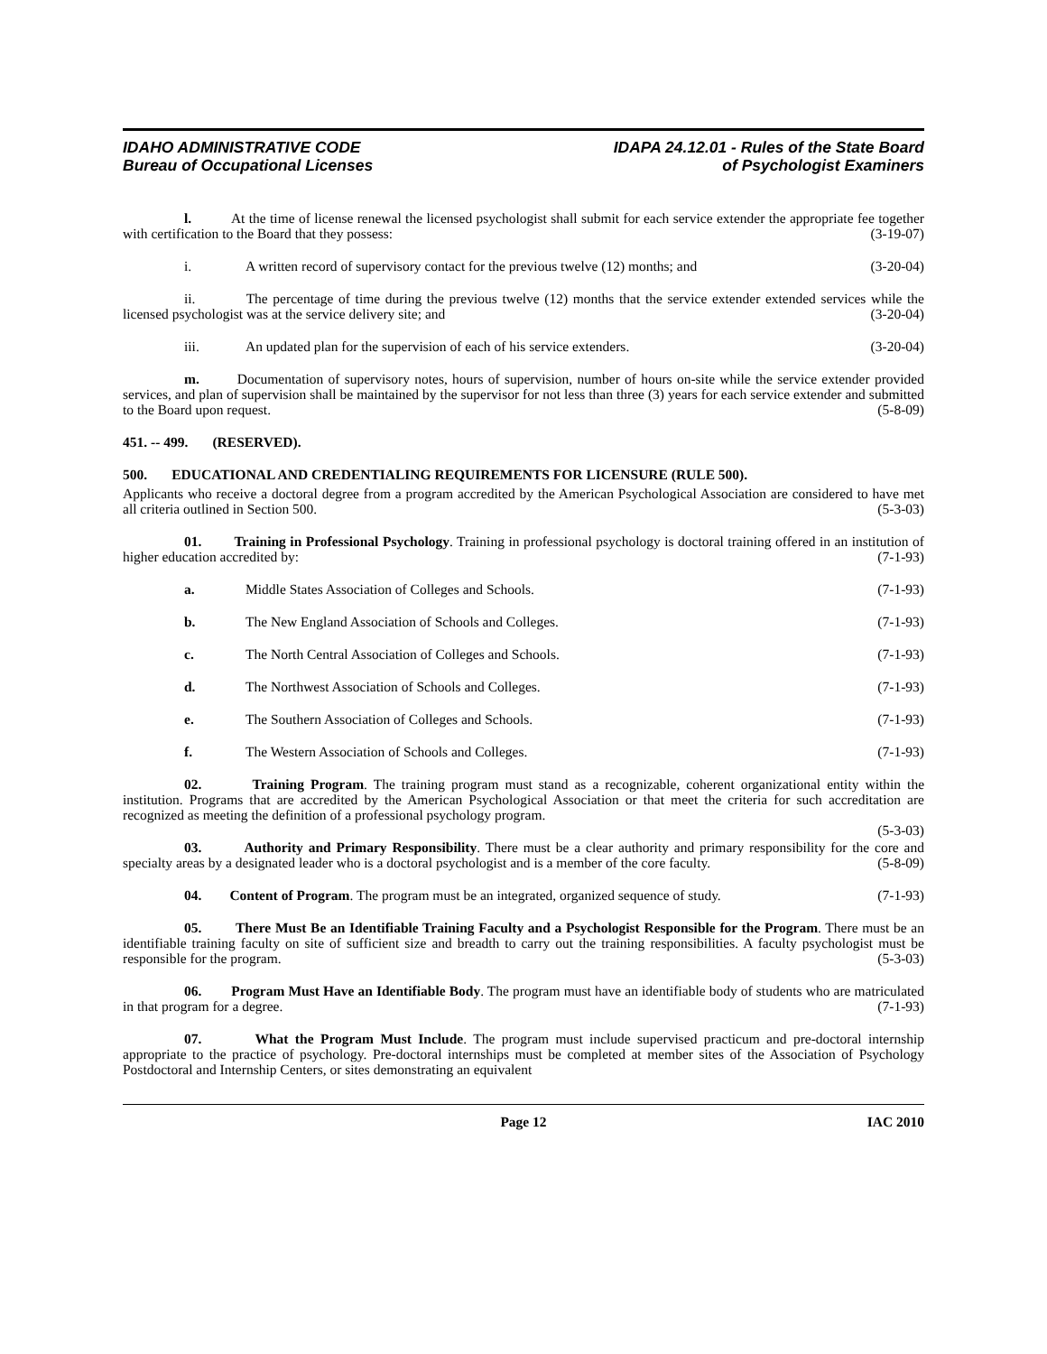IDAHO ADMINISTRATIVE CODE
Bureau of Occupational Licenses
IDAPA 24.12.01 - Rules of the State Board
of Psychologist Examiners
l. At the time of license renewal the licensed psychologist shall submit for each service extender the appropriate fee together with certification to the Board that they possess: (3-19-07)
i. A written record of supervisory contact for the previous twelve (12) months; and (3-20-04)
ii. The percentage of time during the previous twelve (12) months that the service extender extended services while the licensed psychologist was at the service delivery site; and (3-20-04)
iii. An updated plan for the supervision of each of his service extenders. (3-20-04)
m. Documentation of supervisory notes, hours of supervision, number of hours on-site while the service extender provided services, and plan of supervision shall be maintained by the supervisor for not less than three (3) years for each service extender and submitted to the Board upon request. (5-8-09)
451. -- 499. (RESERVED).
500. EDUCATIONAL AND CREDENTIALING REQUIREMENTS FOR LICENSURE (RULE 500).
Applicants who receive a doctoral degree from a program accredited by the American Psychological Association are considered to have met all criteria outlined in Section 500. (5-3-03)
01. Training in Professional Psychology. Training in professional psychology is doctoral training offered in an institution of higher education accredited by: (7-1-93)
a. Middle States Association of Colleges and Schools. (7-1-93)
b. The New England Association of Schools and Colleges. (7-1-93)
c. The North Central Association of Colleges and Schools. (7-1-93)
d. The Northwest Association of Schools and Colleges. (7-1-93)
e. The Southern Association of Colleges and Schools. (7-1-93)
f. The Western Association of Schools and Colleges. (7-1-93)
02. Training Program. The training program must stand as a recognizable, coherent organizational entity within the institution. Programs that are accredited by the American Psychological Association or that meet the criteria for such accreditation are recognized as meeting the definition of a professional psychology program.
(5-3-03)
03. Authority and Primary Responsibility. There must be a clear authority and primary responsibility for the core and specialty areas by a designated leader who is a doctoral psychologist and is a member of the core faculty. (5-8-09)
04. Content of Program. The program must be an integrated, organized sequence of study. (7-1-93)
05. There Must Be an Identifiable Training Faculty and a Psychologist Responsible for the Program. There must be an identifiable training faculty on site of sufficient size and breadth to carry out the training responsibilities. A faculty psychologist must be responsible for the program. (5-3-03)
06. Program Must Have an Identifiable Body. The program must have an identifiable body of students who are matriculated in that program for a degree. (7-1-93)
07. What the Program Must Include. The program must include supervised practicum and pre-doctoral internship appropriate to the practice of psychology. Pre-doctoral internships must be completed at member sites of the Association of Psychology Postdoctoral and Internship Centers, or sites demonstrating an equivalent
Page 12 IAC 2010